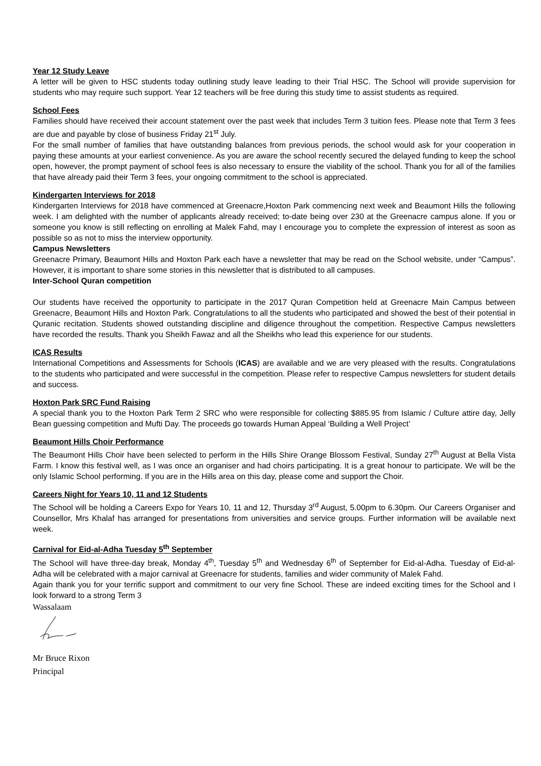Year 12 Study Leave
A letter will be given to HSC students today outlining study leave leading to their Trial HSC. The School will provide supervision for students who may require such support. Year 12 teachers will be free during this study time to assist students as required.
School Fees
Families should have received their account statement over the past week that includes Term 3 tuition fees. Please note that Term 3 fees are due and payable by close of business Friday 21<sup>st</sup> July.
For the small number of families that have outstanding balances from previous periods, the school would ask for your cooperation in paying these amounts at your earliest convenience. As you are aware the school recently secured the delayed funding to keep the school open, however, the prompt payment of school fees is also necessary to ensure the viability of the school. Thank you for all of the families that have already paid their Term 3 fees, your ongoing commitment to the school is appreciated.
Kindergarten Interviews for 2018
Kindergarten Interviews for 2018 have commenced at Greenacre,Hoxton Park commencing next week and Beaumont Hills the following week. I am delighted with the number of applicants already received; to-date being over 230 at the Greenacre campus alone. If you or someone you know is still reflecting on enrolling at Malek Fahd, may I encourage you to complete the expression of interest as soon as possible so as not to miss the interview opportunity.
Campus Newsletters
Greenacre Primary, Beaumont Hills and Hoxton Park each have a newsletter that may be read on the School website, under “Campus”. However, it is important to share some stories in this newsletter that is distributed to all campuses.
Inter-School Quran competition
Our students have received the opportunity to participate in the 2017 Quran Competition held at Greenacre Main Campus between Greenacre, Beaumont Hills and Hoxton Park. Congratulations to all the students who participated and showed the best of their potential in Quranic recitation. Students showed outstanding discipline and diligence throughout the competition. Respective Campus newsletters have recorded the results. Thank you Sheikh Fawaz and all the Sheikhs who lead this experience for our students.
ICAS Results
International Competitions and Assessments for Schools (ICAS) are available and we are very pleased with the results. Congratulations to the students who participated and were successful in the competition. Please refer to respective Campus newsletters for student details and success.
Hoxton Park SRC Fund Raising
A special thank you to the Hoxton Park Term 2 SRC who were responsible for collecting $885.95 from Islamic / Culture attire day, Jelly Bean guessing competition and Mufti Day. The proceeds go towards Human Appeal ‘Building a Well Project’
Beaumont Hills Choir Performance
The Beaumont Hills Choir have been selected to perform in the Hills Shire Orange Blossom Festival, Sunday 27<sup>th</sup> August at Bella Vista Farm. I know this festival well, as I was once an organiser and had choirs participating. It is a great honour to participate. We will be the only Islamic School performing. If you are in the Hills area on this day, please come and support the Choir.
Careers Night for Years 10, 11 and 12 Students
The School will be holding a Careers Expo for Years 10, 11 and 12, Thursday 3<sup>rd</sup> August, 5.00pm to 6.30pm. Our Careers Organiser and Counsellor, Mrs Khalaf has arranged for presentations from universities and service groups. Further information will be available next week.
Carnival for Eid-al-Adha Tuesday 5<sup>th</sup> September
The School will have three-day break, Monday 4<sup>th</sup>, Tuesday 5<sup>th</sup> and Wednesday 6<sup>th</sup> of September for Eid-al-Adha. Tuesday of Eid-al-Adha will be celebrated with a major carnival at Greenacre for students, families and wider community of Malek Fahd.
Again thank you for your terrific support and commitment to our very fine School. These are indeed exciting times for the School and I look forward to a strong Term 3
Wassalaam
Mr Bruce Rixon
Principal